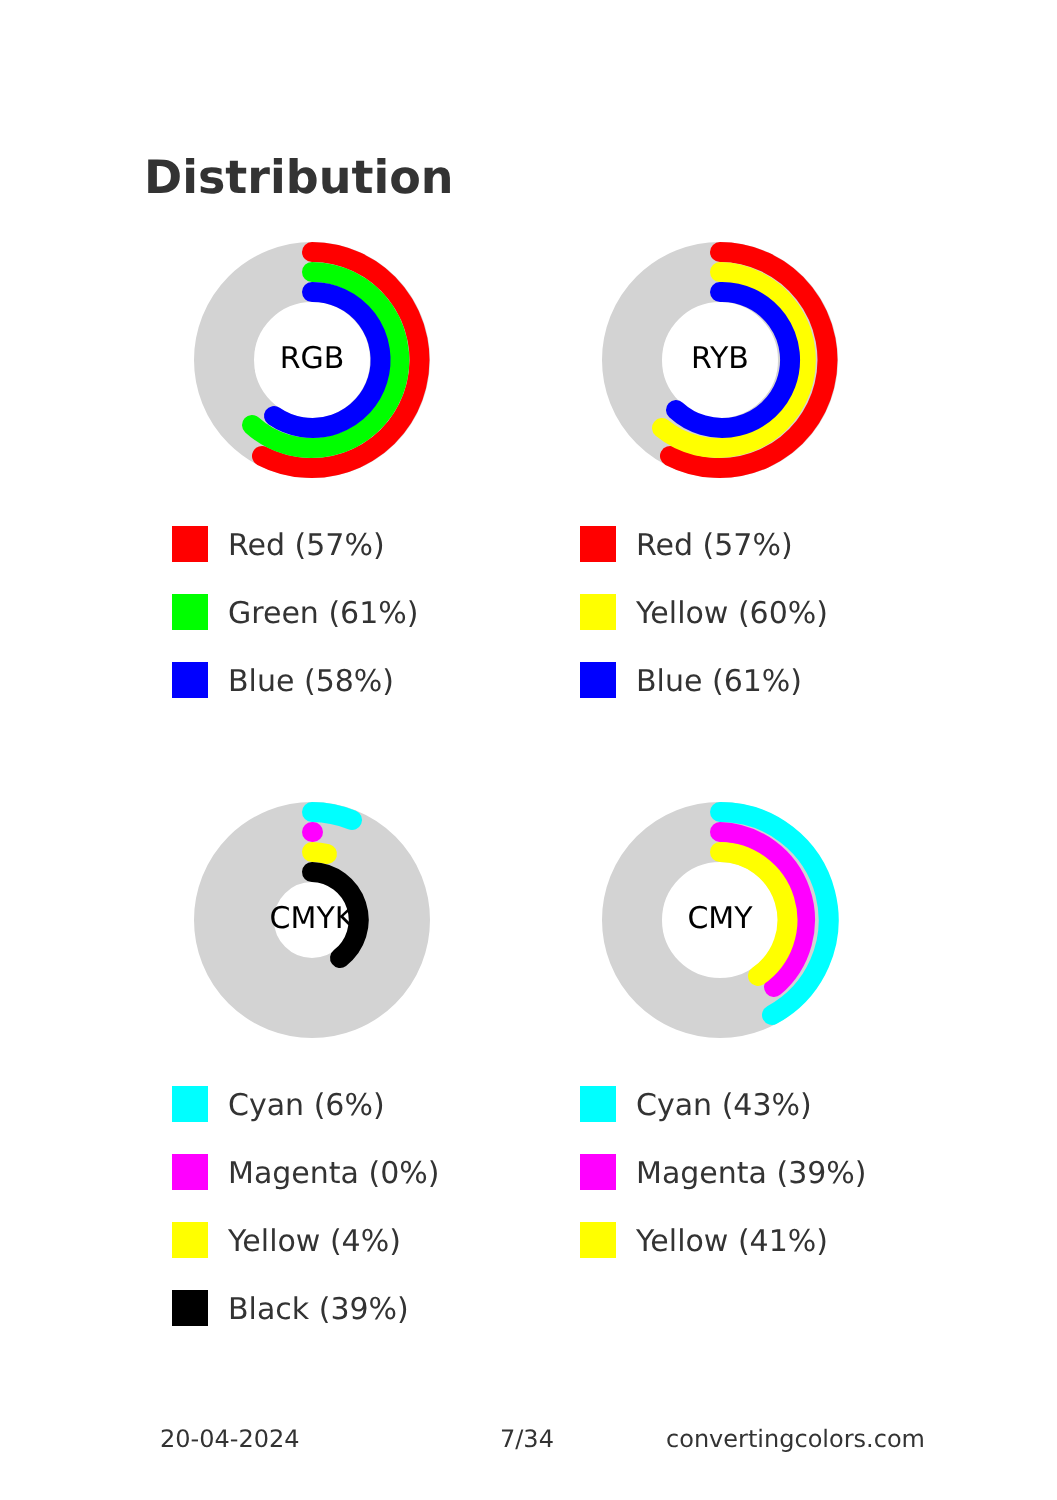Distribution
RGB
Red (57%)
Green (61%)
Blue (58%)
RYB
Red (57%)
Yellow (60%)
Blue (61%)
CMYK
Cyan (6%)
Magenta (0%)
Yellow (4%)
Black (39%)
CMY
Cyan (43%)
Magenta (39%)
Yellow (41%)
20-04-2024 7/34 convertingcolors.com